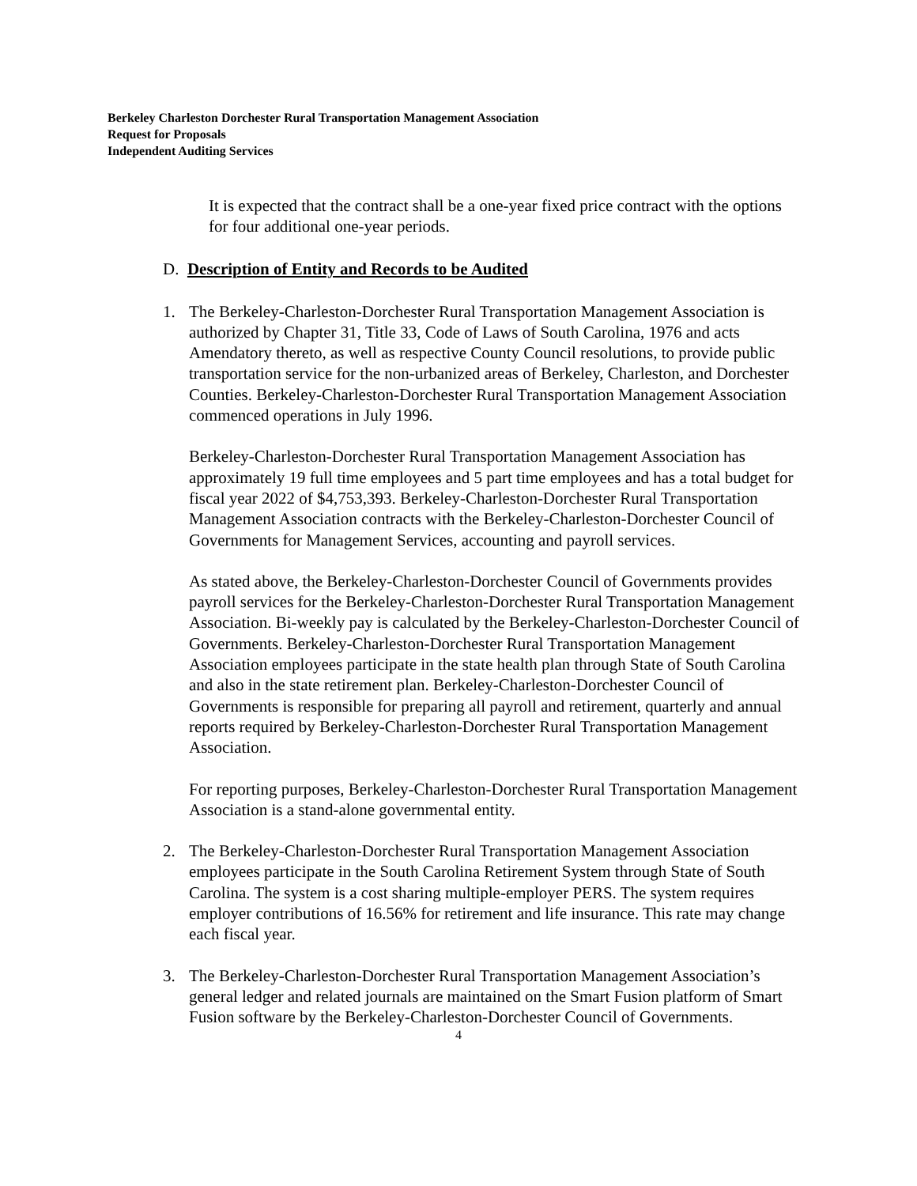Berkeley Charleston Dorchester Rural Transportation Management Association
Request for Proposals
Independent Auditing Services
It is expected that the contract shall be a one-year fixed price contract with the options for four additional one-year periods.
D. Description of Entity and Records to be Audited
1. The Berkeley-Charleston-Dorchester Rural Transportation Management Association is authorized by Chapter 31, Title 33, Code of Laws of South Carolina, 1976 and acts Amendatory thereto, as well as respective County Council resolutions, to provide public transportation service for the non-urbanized areas of Berkeley, Charleston, and Dorchester Counties. Berkeley-Charleston-Dorchester Rural Transportation Management Association commenced operations in July 1996.
Berkeley-Charleston-Dorchester Rural Transportation Management Association has approximately 19 full time employees and 5 part time employees and has a total budget for fiscal year 2022 of $4,753,393. Berkeley-Charleston-Dorchester Rural Transportation Management Association contracts with the Berkeley-Charleston-Dorchester Council of Governments for Management Services, accounting and payroll services.
As stated above, the Berkeley-Charleston-Dorchester Council of Governments provides payroll services for the Berkeley-Charleston-Dorchester Rural Transportation Management Association. Bi-weekly pay is calculated by the Berkeley-Charleston-Dorchester Council of Governments. Berkeley-Charleston-Dorchester Rural Transportation Management Association employees participate in the state health plan through State of South Carolina and also in the state retirement plan. Berkeley-Charleston-Dorchester Council of Governments is responsible for preparing all payroll and retirement, quarterly and annual reports required by Berkeley-Charleston-Dorchester Rural Transportation Management Association.
For reporting purposes, Berkeley-Charleston-Dorchester Rural Transportation Management Association is a stand-alone governmental entity.
2. The Berkeley-Charleston-Dorchester Rural Transportation Management Association employees participate in the South Carolina Retirement System through State of South Carolina. The system is a cost sharing multiple-employer PERS. The system requires employer contributions of 16.56% for retirement and life insurance. This rate may change each fiscal year.
3. The Berkeley-Charleston-Dorchester Rural Transportation Management Association’s general ledger and related journals are maintained on the Smart Fusion platform of Smart Fusion software by the Berkeley-Charleston-Dorchester Council of Governments.
4